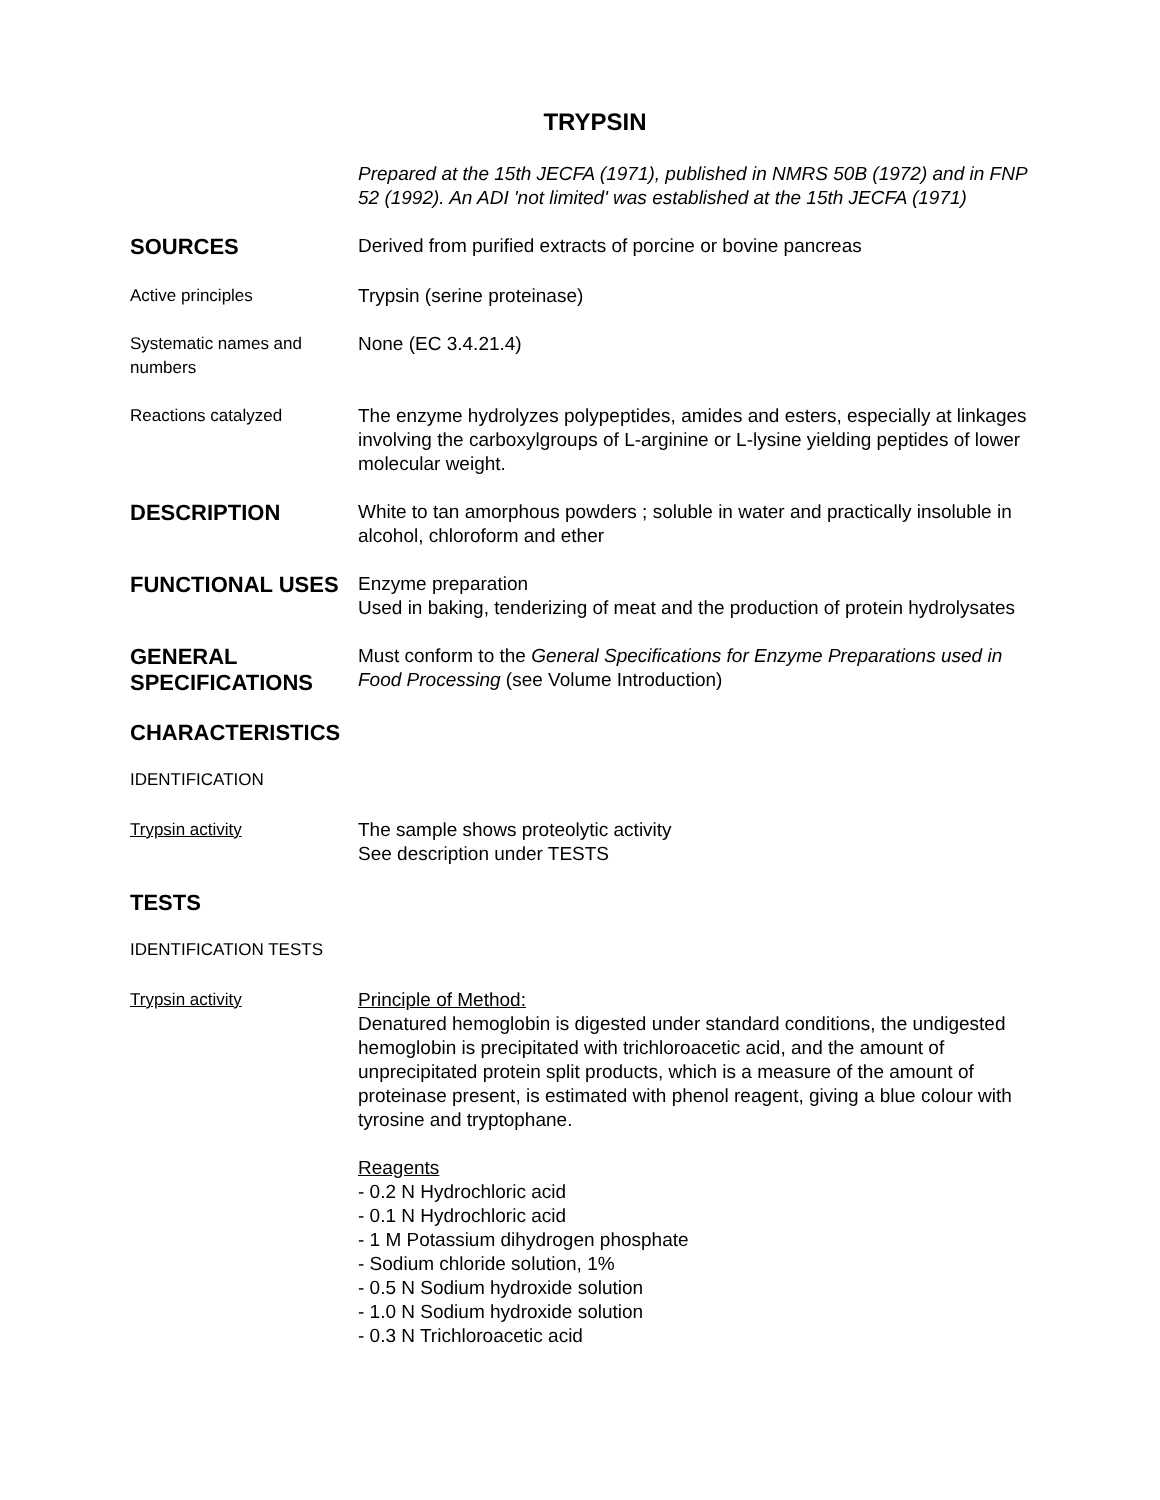TRYPSIN
Prepared at the 15th JECFA (1971), published in NMRS 50B (1972) and in FNP 52 (1992). An ADI 'not limited' was established at the 15th JECFA (1971)
SOURCES
Derived from purified extracts of porcine or bovine pancreas
Active principles Trypsin (serine proteinase)
Systematic names and numbers
None (EC 3.4.21.4)
Reactions catalyzed The enzyme hydrolyzes polypeptides, amides and esters, especially at linkages involving the carboxylgroups of L-arginine or L-lysine yielding peptides of lower molecular weight.
DESCRIPTION
White to tan amorphous powders ; soluble in water and practically insoluble in alcohol, chloroform and ether
FUNCTIONAL USES
Enzyme preparation
Used in baking, tenderizing of meat and the production of protein hydrolysates
GENERAL SPECIFICATIONS
Must conform to the General Specifications for Enzyme Preparations used in Food Processing (see Volume Introduction)
CHARACTERISTICS
IDENTIFICATION
Trypsin activity The sample shows proteolytic activity
See description under TESTS
TESTS
IDENTIFICATION TESTS
Trypsin activity Principle of Method:
Denatured hemoglobin is digested under standard conditions, the undigested hemoglobin is precipitated with trichloroacetic acid, and the amount of unprecipitated protein split products, which is a measure of the amount of proteinase present, is estimated with phenol reagent, giving a blue colour with tyrosine and tryptophane.
Reagents
- 0.2 N Hydrochloric acid
- 0.1 N Hydrochloric acid
- 1 M Potassium dihydrogen phosphate
- Sodium chloride solution, 1%
- 0.5 N Sodium hydroxide solution
- 1.0 N Sodium hydroxide solution
- 0.3 N Trichloroacetic acid